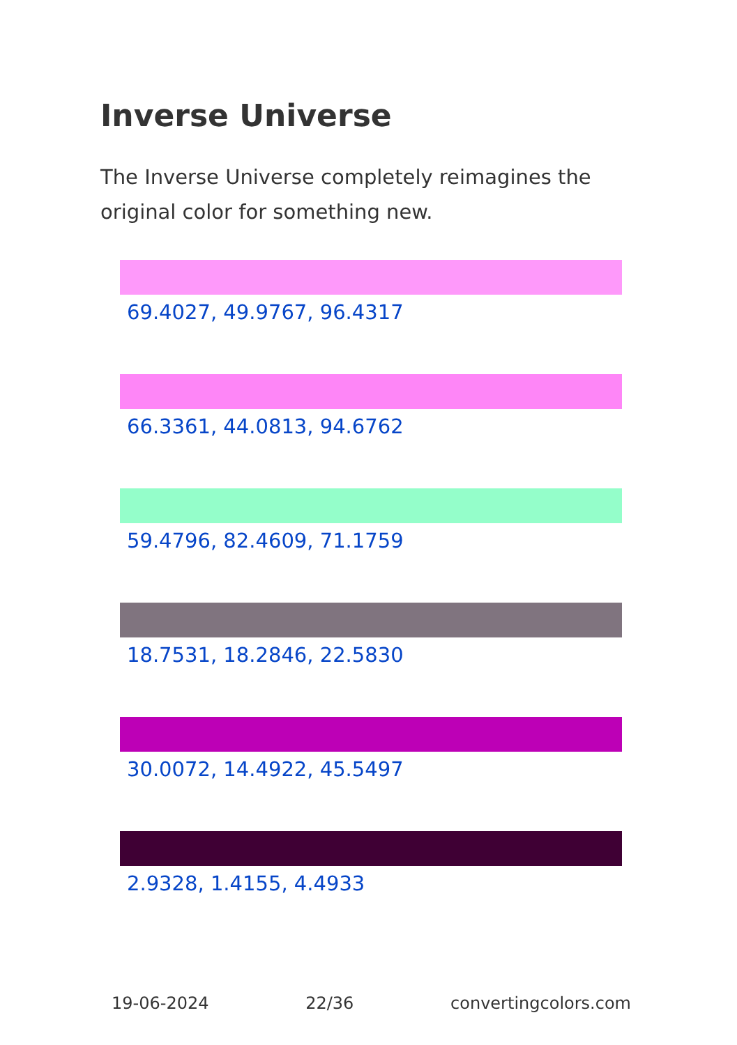Inverse Universe
The Inverse Universe completely reimagines the original color for something new.
69.4027, 49.9767, 96.4317
66.3361, 44.0813, 94.6762
59.4796, 82.4609, 71.1759
18.7531, 18.2846, 22.5830
30.0072, 14.4922, 45.5497
2.9328, 1.4155, 4.4933
19-06-2024 22/36 convertingcolors.com